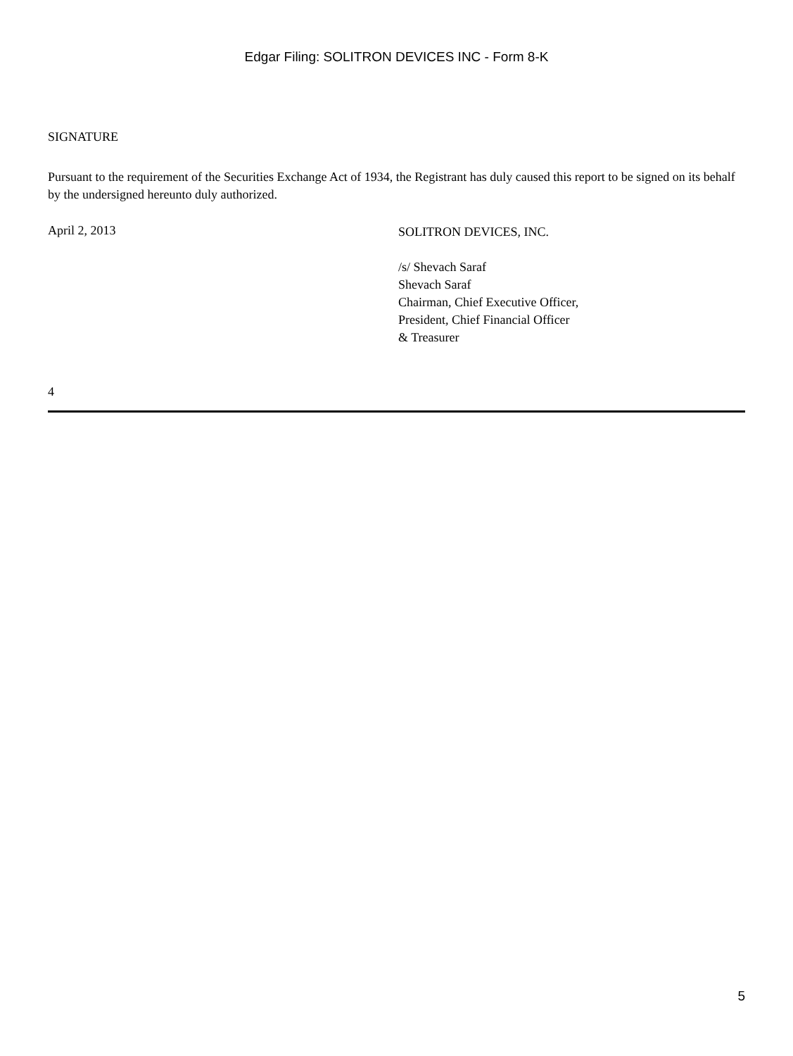Edgar Filing: SOLITRON DEVICES INC - Form 8-K
SIGNATURE
Pursuant to the requirement of the Securities Exchange Act of 1934, the Registrant has duly caused this report to be signed on its behalf by the undersigned hereunto duly authorized.
April 2, 2013
SOLITRON DEVICES, INC.
/s/ Shevach Saraf
Shevach Saraf
Chairman, Chief Executive Officer,
President, Chief Financial Officer
& Treasurer
4
5